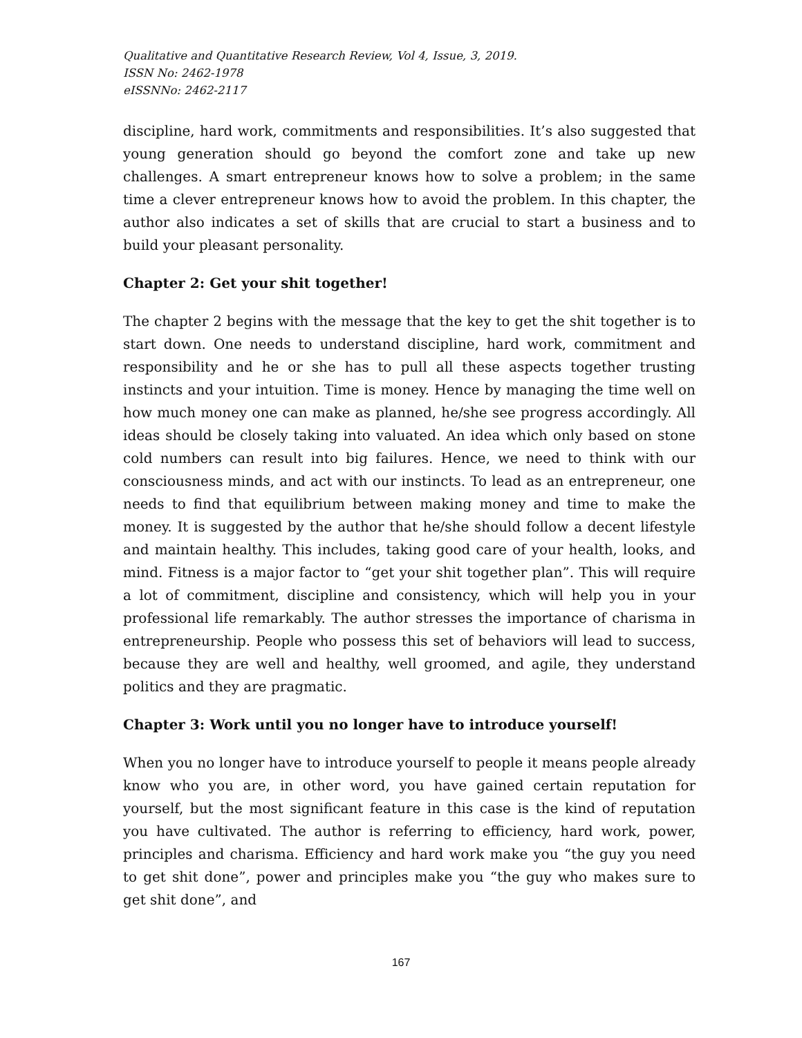Qualitative and Quantitative Research Review, Vol 4, Issue, 3, 2019.
ISSN No: 2462-1978
eISSNNo: 2462-2117
discipline, hard work, commitments and responsibilities. It’s also suggested that young generation should go beyond the comfort zone and take up new challenges. A smart entrepreneur knows how to solve a problem; in the same time a clever entrepreneur knows how to avoid the problem. In this chapter, the author also indicates a set of skills that are crucial to start a business and to build your pleasant personality.
Chapter 2: Get your shit together!
The chapter 2 begins with the message that the key to get the shit together is to start down. One needs to understand discipline, hard work, commitment and responsibility and he or she has to pull all these aspects together trusting instincts and your intuition. Time is money. Hence by managing the time well on how much money one can make as planned, he/she see progress accordingly. All ideas should be closely taking into valuated. An idea which only based on stone cold numbers can result into big failures. Hence, we need to think with our consciousness minds, and act with our instincts. To lead as an entrepreneur, one needs to find that equilibrium between making money and time to make the money. It is suggested by the author that he/she should follow a decent lifestyle and maintain healthy. This includes, taking good care of your health, looks, and mind. Fitness is a major factor to “get your shit together plan”. This will require a lot of commitment, discipline and consistency, which will help you in your professional life remarkably. The author stresses the importance of charisma in entrepreneurship. People who possess this set of behaviors will lead to success, because they are well and healthy, well groomed, and agile, they understand politics and they are pragmatic.
Chapter 3: Work until you no longer have to introduce yourself!
When you no longer have to introduce yourself to people it means people already know who you are, in other word, you have gained certain reputation for yourself, but the most significant feature in this case is the kind of reputation you have cultivated. The author is referring to efficiency, hard work, power, principles and charisma. Efficiency and hard work make you “the guy you need to get shit done”, power and principles make you “the guy who makes sure to get shit done”, and
167